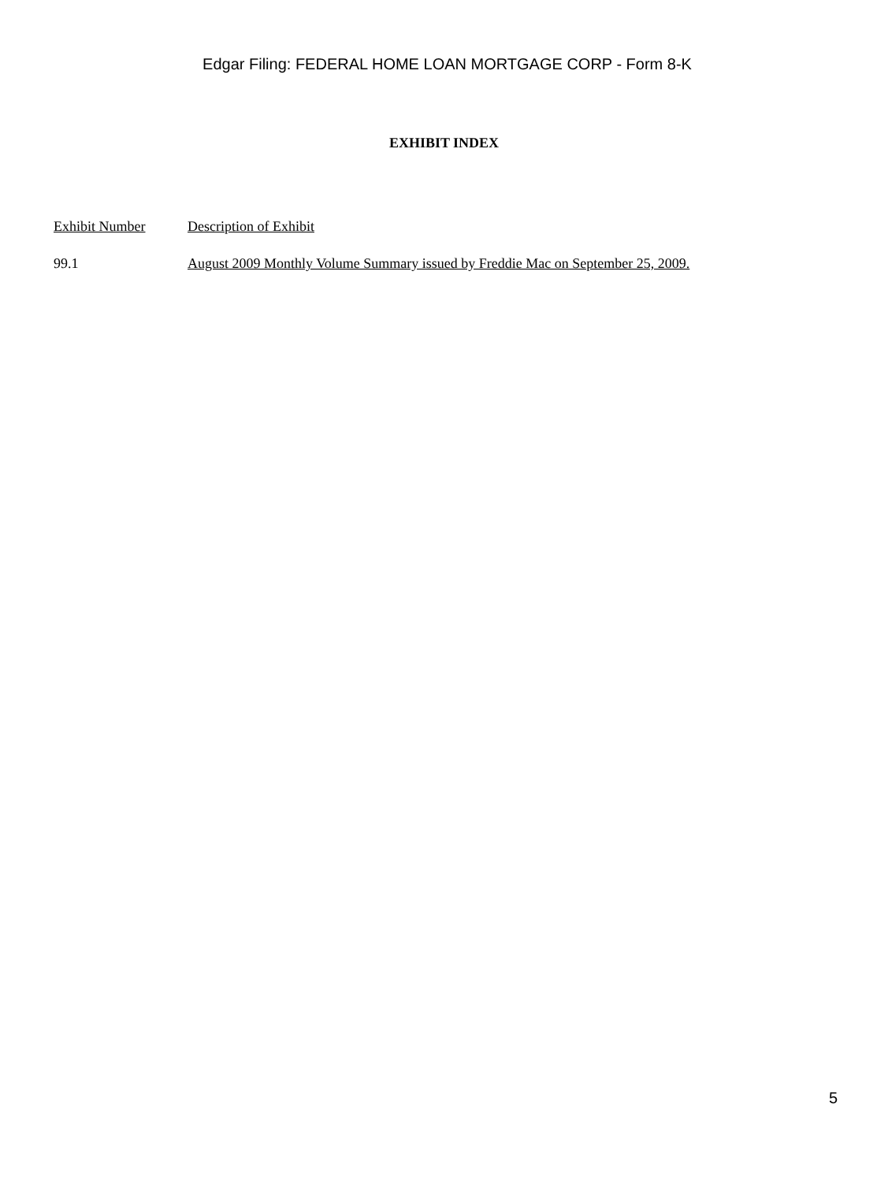Edgar Filing: FEDERAL HOME LOAN MORTGAGE CORP - Form 8-K
EXHIBIT INDEX
| Exhibit Number | Description of Exhibit |
| 99.1 | August 2009 Monthly Volume Summary issued by Freddie Mac on September 25, 2009. |
5